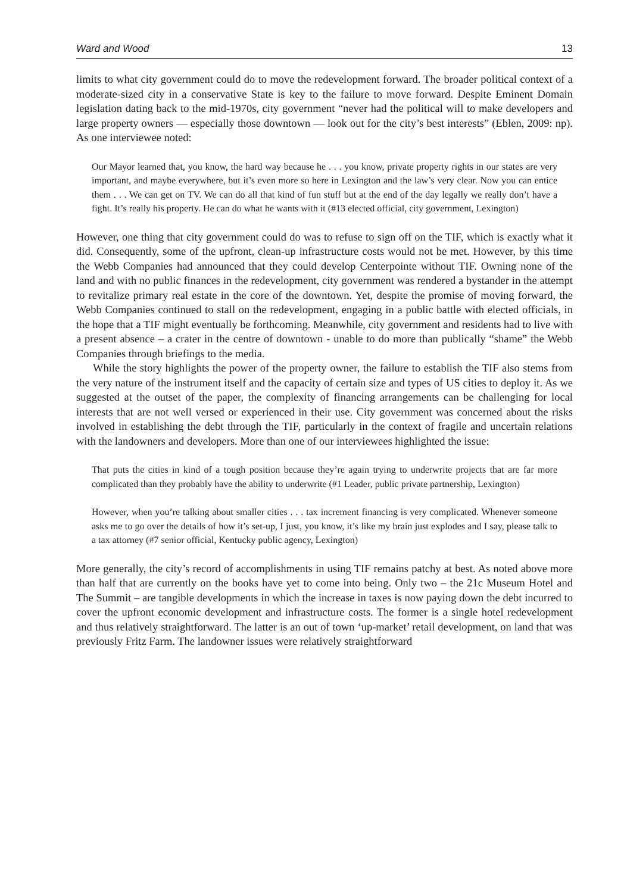Ward and Wood 13
limits to what city government could do to move the redevelopment forward. The broader political context of a moderate-sized city in a conservative State is key to the failure to move forward. Despite Eminent Domain legislation dating back to the mid-1970s, city government “never had the political will to make developers and large property owners — especially those downtown — look out for the city’s best interests” (Eblen, 2009: np). As one interviewee noted:
Our Mayor learned that, you know, the hard way because he . . . you know, private property rights in our states are very important, and maybe everywhere, but it’s even more so here in Lexington and the law’s very clear. Now you can entice them . . . We can get on TV. We can do all that kind of fun stuff but at the end of the day legally we really don’t have a fight. It’s really his property. He can do what he wants with it (#13 elected official, city government, Lexington)
However, one thing that city government could do was to refuse to sign off on the TIF, which is exactly what it did. Consequently, some of the upfront, clean-up infrastructure costs would not be met. However, by this time the Webb Companies had announced that they could develop Centerpointe without TIF. Owning none of the land and with no public finances in the redevelopment, city government was rendered a bystander in the attempt to revitalize primary real estate in the core of the downtown. Yet, despite the promise of moving forward, the Webb Companies continued to stall on the redevelopment, engaging in a public battle with elected officials, in the hope that a TIF might eventually be forthcoming. Meanwhile, city government and residents had to live with a present absence – a crater in the centre of downtown - unable to do more than publically “shame” the Webb Companies through briefings to the media.
While the story highlights the power of the property owner, the failure to establish the TIF also stems from the very nature of the instrument itself and the capacity of certain size and types of US cities to deploy it. As we suggested at the outset of the paper, the complexity of financing arrangements can be challenging for local interests that are not well versed or experienced in their use. City government was concerned about the risks involved in establishing the debt through the TIF, particularly in the context of fragile and uncertain relations with the landowners and developers. More than one of our interviewees highlighted the issue:
That puts the cities in kind of a tough position because they’re again trying to underwrite projects that are far more complicated than they probably have the ability to underwrite (#1 Leader, public private partnership, Lexington)
However, when you’re talking about smaller cities . . . tax increment financing is very complicated. Whenever someone asks me to go over the details of how it’s set-up, I just, you know, it’s like my brain just explodes and I say, please talk to a tax attorney (#7 senior official, Kentucky public agency, Lexington)
More generally, the city’s record of accomplishments in using TIF remains patchy at best. As noted above more than half that are currently on the books have yet to come into being. Only two – the 21c Museum Hotel and The Summit – are tangible developments in which the increase in taxes is now paying down the debt incurred to cover the upfront economic development and infrastructure costs. The former is a single hotel redevelopment and thus relatively straightforward. The latter is an out of town ‘up-market’ retail development, on land that was previously Fritz Farm. The landowner issues were relatively straightforward